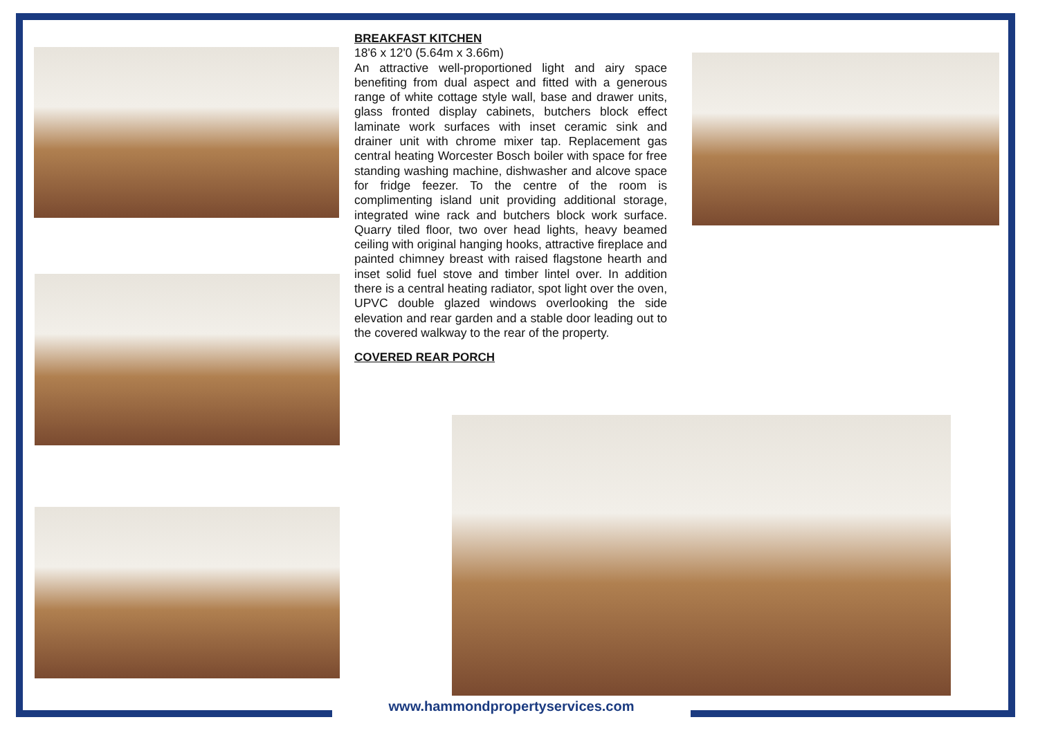BREAKFAST KITCHEN
18'6 x 12'0 (5.64m x 3.66m)
An attractive well-proportioned light and airy space benefiting from dual aspect and fitted with a generous range of white cottage style wall, base and drawer units, glass fronted display cabinets, butchers block effect laminate work surfaces with inset ceramic sink and drainer unit with chrome mixer tap. Replacement gas central heating Worcester Bosch boiler with space for free standing washing machine, dishwasher and alcove space for fridge feezer. To the centre of the room is complimenting island unit providing additional storage, integrated wine rack and butchers block work surface. Quarry tiled floor, two over head lights, heavy beamed ceiling with original hanging hooks, attractive fireplace and painted chimney breast with raised flagstone hearth and inset solid fuel stove and timber lintel over. In addition there is a central heating radiator, spot light over the oven, UPVC double glazed windows overlooking the side elevation and rear garden and a stable door leading out to the covered walkway to the rear of the property.
COVERED REAR PORCH
www.hammondpropertyservices.com